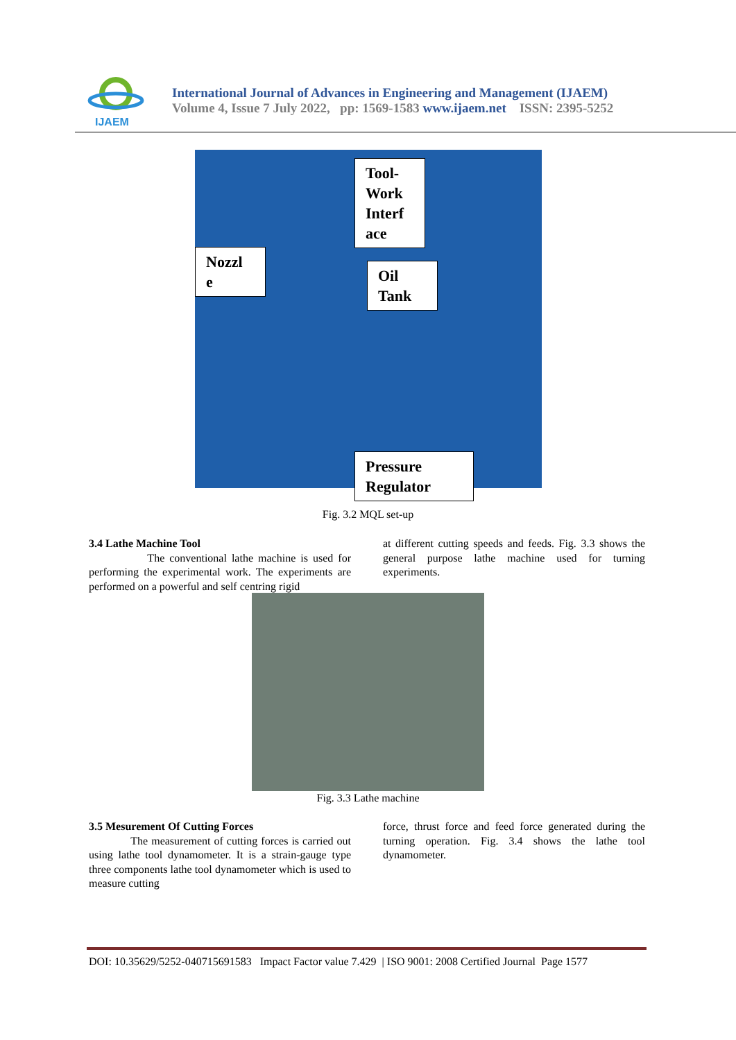IJAEM
International Journal of Advances in Engineering and Management (IJAEM)
Volume 4, Issue 7 July 2022, pp: 1569-1583 www.ijaem.net ISSN: 2395-5252
Tool-
Work
Interf
ace
Nozzl
e
Oil
Tank
Pressure
Regulator
Fig. 3.2 MQL set-up
3.4 Lathe Machine Tool
The conventional lathe machine is used for performing the experimental work. The experiments are performed on a powerful and self centring rigid
at different cutting speeds and feeds. Fig. 3.3 shows the general purpose lathe machine used for turning experiments.
Fig. 3.3 Lathe machine
3.5 Mesurement Of Cutting Forces
The measurement of cutting forces is carried out using lathe tool dynamometer. It is a strain-gauge type three components lathe tool dynamometer which is used to measure cutting
force, thrust force and feed force generated during the turning operation. Fig. 3.4 shows the lathe tool dynamometer.
DOI: 10.35629/5252-040715691583 Impact Factor value 7.429 | ISO 9001: 2008 Certified Journal Page 1577